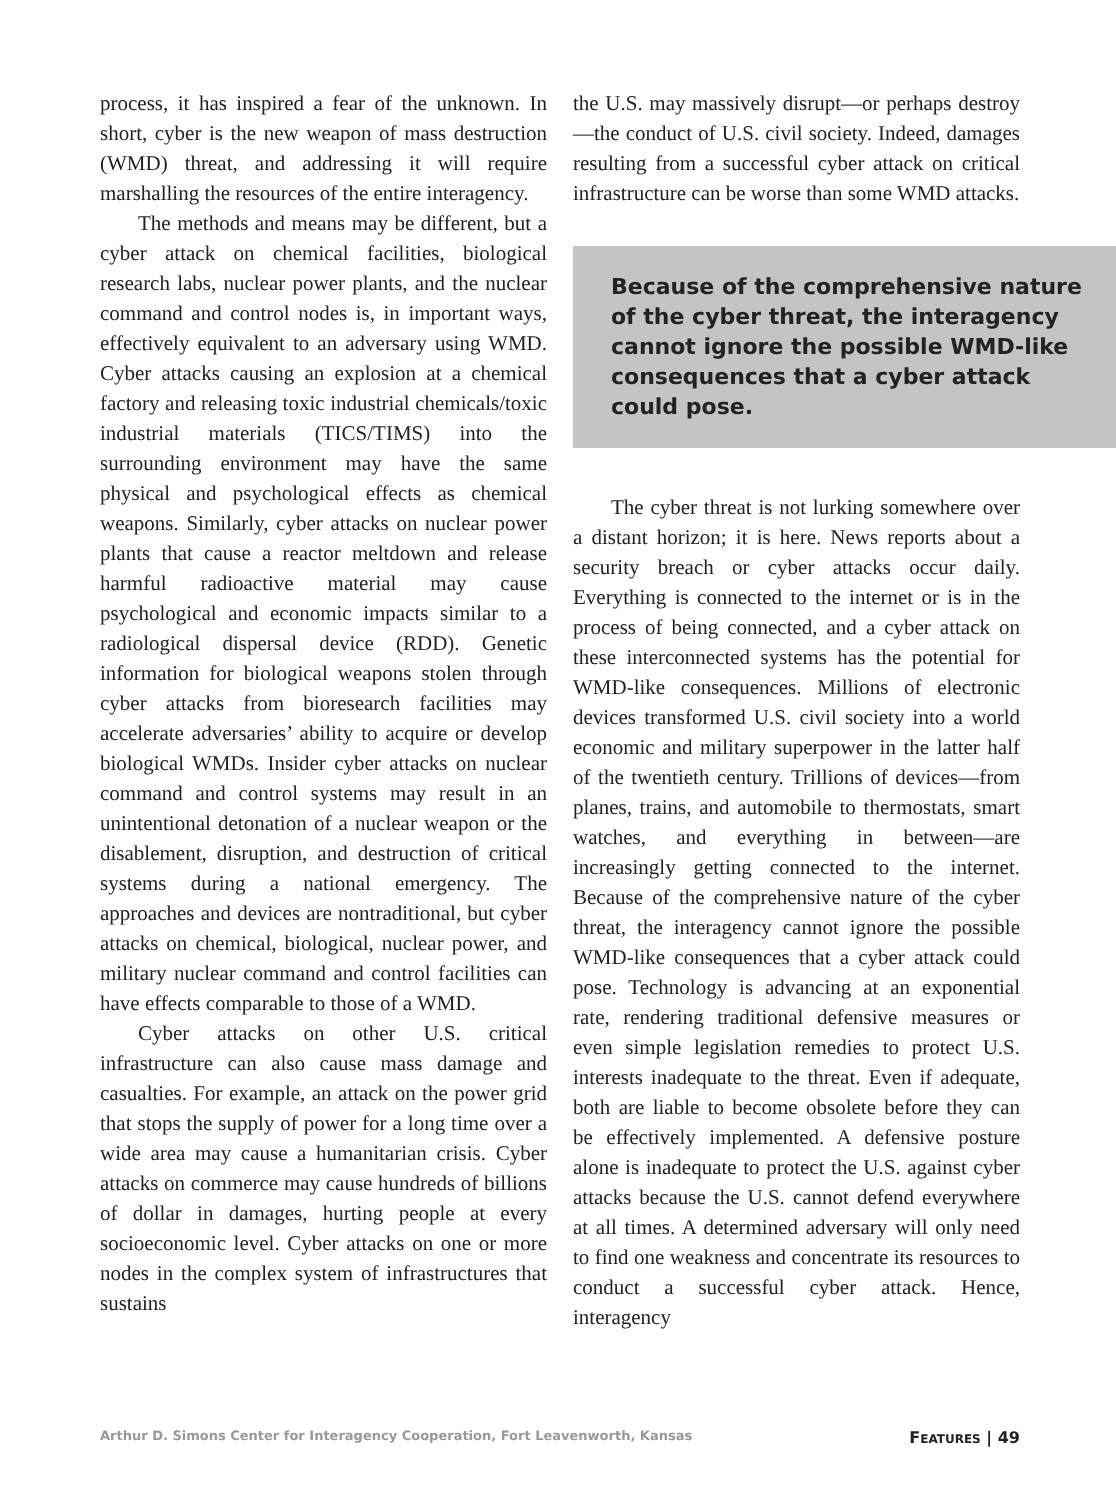process, it has inspired a fear of the unknown. In short, cyber is the new weapon of mass destruction (WMD) threat, and addressing it will require marshalling the resources of the entire interagency.
The methods and means may be different, but a cyber attack on chemical facilities, biological research labs, nuclear power plants, and the nuclear command and control nodes is, in important ways, effectively equivalent to an adversary using WMD. Cyber attacks causing an explosion at a chemical factory and releasing toxic industrial chemicals/toxic industrial materials (TICS/TIMS) into the surrounding environment may have the same physical and psychological effects as chemical weapons. Similarly, cyber attacks on nuclear power plants that cause a reactor meltdown and release harmful radioactive material may cause psychological and economic impacts similar to a radiological dispersal device (RDD). Genetic information for biological weapons stolen through cyber attacks from bioresearch facilities may accelerate adversaries’ ability to acquire or develop biological WMDs. Insider cyber attacks on nuclear command and control systems may result in an unintentional detonation of a nuclear weapon or the disablement, disruption, and destruction of critical systems during a national emergency. The approaches and devices are nontraditional, but cyber attacks on chemical, biological, nuclear power, and military nuclear command and control facilities can have effects comparable to those of a WMD.
Cyber attacks on other U.S. critical infrastructure can also cause mass damage and casualties. For example, an attack on the power grid that stops the supply of power for a long time over a wide area may cause a humanitarian crisis. Cyber attacks on commerce may cause hundreds of billions of dollar in damages, hurting people at every socioeconomic level. Cyber attacks on one or more nodes in the complex system of infrastructures that sustains
the U.S. may massively disrupt—or perhaps destroy—the conduct of U.S. civil society. Indeed, damages resulting from a successful cyber attack on critical infrastructure can be worse than some WMD attacks.
Because of the comprehensive nature of the cyber threat, the interagency cannot ignore the possible WMD-like consequences that a cyber attack could pose.
The cyber threat is not lurking somewhere over a distant horizon; it is here. News reports about a security breach or cyber attacks occur daily. Everything is connected to the internet or is in the process of being connected, and a cyber attack on these interconnected systems has the potential for WMD-like consequences. Millions of electronic devices transformed U.S. civil society into a world economic and military superpower in the latter half of the twentieth century. Trillions of devices—from planes, trains, and automobile to thermostats, smart watches, and everything in between—are increasingly getting connected to the internet. Because of the comprehensive nature of the cyber threat, the interagency cannot ignore the possible WMD-like consequences that a cyber attack could pose. Technology is advancing at an exponential rate, rendering traditional defensive measures or even simple legislation remedies to protect U.S. interests inadequate to the threat. Even if adequate, both are liable to become obsolete before they can be effectively implemented. A defensive posture alone is inadequate to protect the U.S. against cyber attacks because the U.S. cannot defend everywhere at all times. A determined adversary will only need to find one weakness and concentrate its resources to conduct a successful cyber attack. Hence, interagency
Arthur D. Simons Center for Interagency Cooperation, Fort Leavenworth, Kansas FEATURES | 49